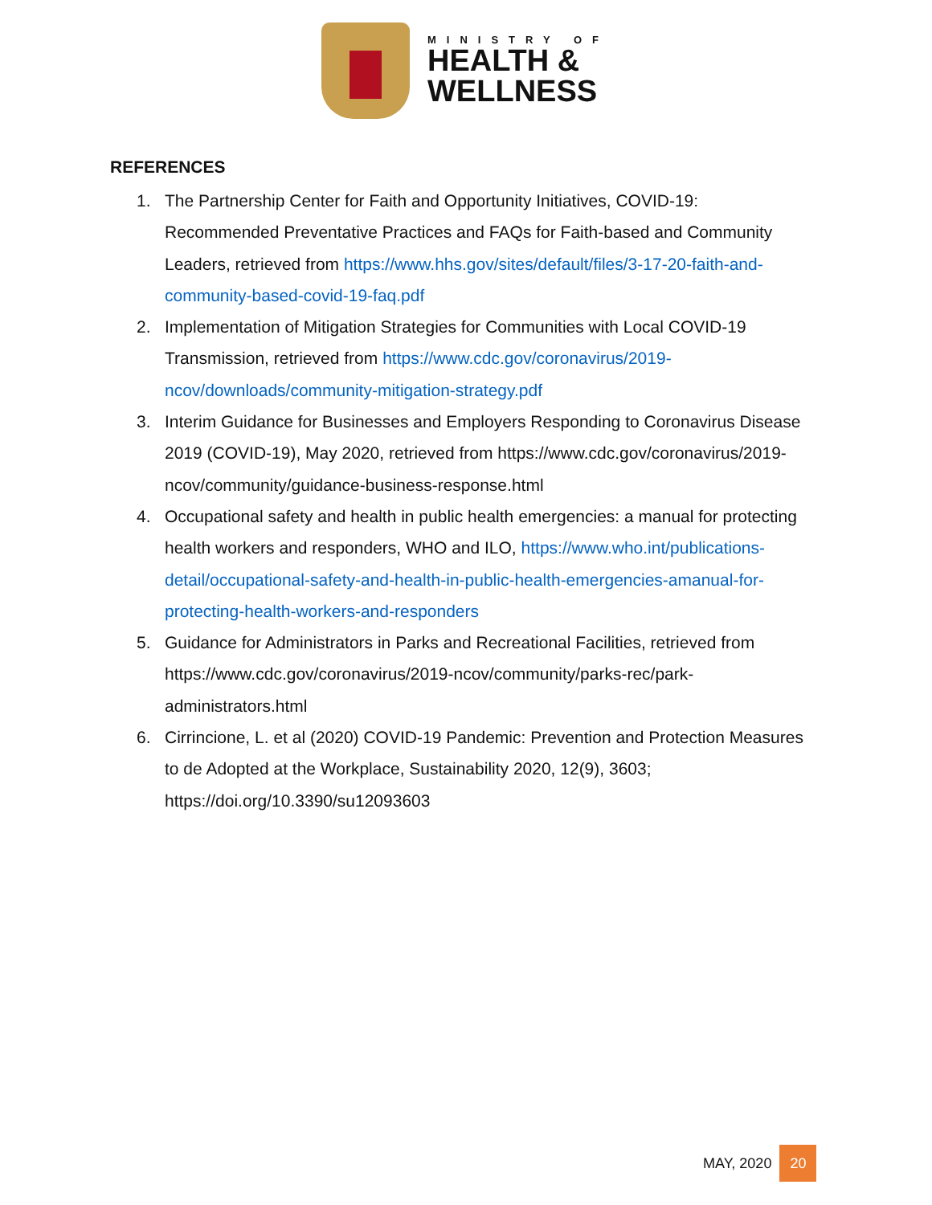MINISTRY OF
HEALTH &
WELLNESS
REFERENCES
1. The Partnership Center for Faith and Opportunity Initiatives, COVID-19: Recommended Preventative Practices and FAQs for Faith-based and Community Leaders, retrieved from https://www.hhs.gov/sites/default/files/3-17-20-faith-and-community-based-covid-19-faq.pdf
2. Implementation of Mitigation Strategies for Communities with Local COVID-19 Transmission, retrieved from https://www.cdc.gov/coronavirus/2019-ncov/downloads/community-mitigation-strategy.pdf
3. Interim Guidance for Businesses and Employers Responding to Coronavirus Disease 2019 (COVID-19), May 2020, retrieved from https://www.cdc.gov/coronavirus/2019-ncov/community/guidance-business-response.html
4. Occupational safety and health in public health emergencies: a manual for protecting health workers and responders, WHO and ILO, https://www.who.int/publications-detail/occupational-safety-and-health-in-public-health-emergencies-amanual-for-protecting-health-workers-and-responders
5. Guidance for Administrators in Parks and Recreational Facilities, retrieved from https://www.cdc.gov/coronavirus/2019-ncov/community/parks-rec/park-administrators.html
6. Cirrincione, L. et al (2020) COVID-19 Pandemic: Prevention and Protection Measures to de Adopted at the Workplace, Sustainability 2020, 12(9), 3603; https://doi.org/10.3390/su12093603
MAY, 2020 20